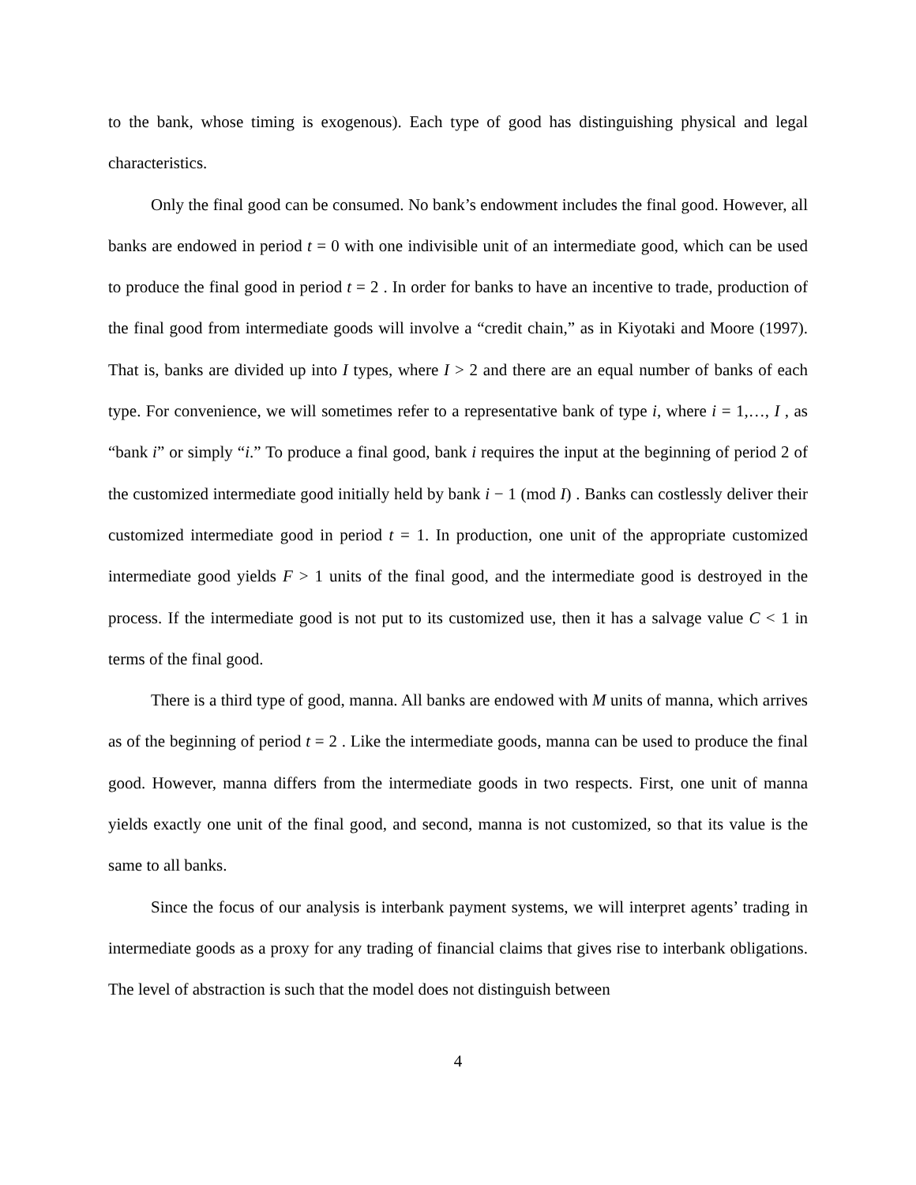to the bank, whose timing is exogenous). Each type of good has distinguishing physical and legal characteristics.
Only the final good can be consumed. No bank’s endowment includes the final good. However, all banks are endowed in period t = 0 with one indivisible unit of an intermediate good, which can be used to produce the final good in period t = 2 . In order for banks to have an incentive to trade, production of the final good from intermediate goods will involve a “credit chain,” as in Kiyotaki and Moore (1997). That is, banks are divided up into I types, where I > 2 and there are an equal number of banks of each type. For convenience, we will sometimes refer to a representative bank of type i, where i = 1,…, I , as “bank i” or simply “i.” To produce a final good, bank i requires the input at the beginning of period 2 of the customized intermediate good initially held by bank i − 1 (mod I) . Banks can costlessly deliver their customized intermediate good in period t = 1. In production, one unit of the appropriate customized intermediate good yields F > 1 units of the final good, and the intermediate good is destroyed in the process. If the intermediate good is not put to its customized use, then it has a salvage value C < 1 in terms of the final good.
There is a third type of good, manna. All banks are endowed with M units of manna, which arrives as of the beginning of period t = 2 . Like the intermediate goods, manna can be used to produce the final good. However, manna differs from the intermediate goods in two respects. First, one unit of manna yields exactly one unit of the final good, and second, manna is not customized, so that its value is the same to all banks.
Since the focus of our analysis is interbank payment systems, we will interpret agents’ trading in intermediate goods as a proxy for any trading of financial claims that gives rise to interbank obligations. The level of abstraction is such that the model does not distinguish between
4